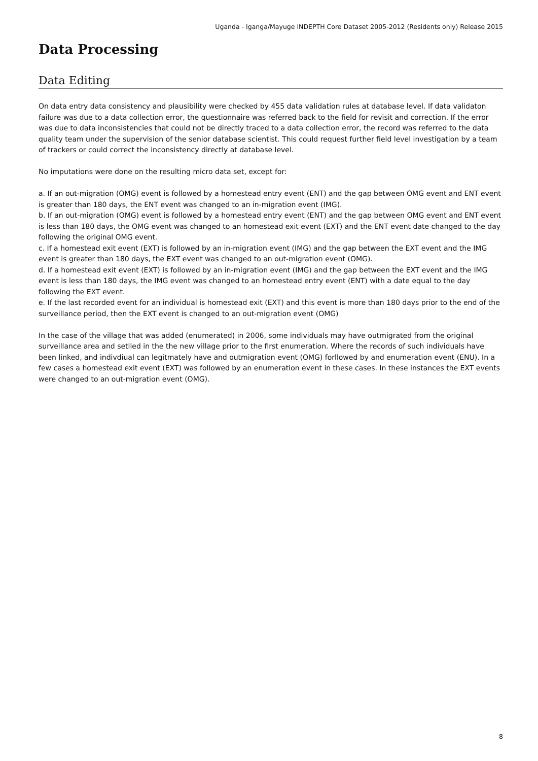Uganda - Iganga/Mayuge INDEPTH Core Dataset 2005-2012 (Residents only) Release 2015
Data Processing
Data Editing
On data entry data consistency and plausibility were checked by 455 data validation rules at database level. If data validaton failure was due to a data collection error, the questionnaire was referred back to the field for revisit and correction. If the error was due to data inconsistencies that could not be directly traced to a data collection error, the record was referred to the data quality team under the supervision of the senior database scientist. This could request further field level investigation by a team of trackers or could correct the inconsistency directly at database level.
No imputations were done on the resulting micro data set, except for:
a. If an out-migration (OMG) event is followed by a homestead entry event (ENT) and the gap between OMG event and ENT event is greater than 180 days, the ENT event was changed to an in-migration event (IMG).
b. If an out-migration (OMG) event is followed by a homestead entry event (ENT) and the gap between OMG event and ENT event is less than 180 days, the OMG event was changed to an homestead exit event (EXT) and the ENT event date changed to the day following the original OMG event.
c. If a homestead exit event (EXT) is followed by an in-migration event (IMG) and the gap between the EXT event and the IMG event is greater than 180 days, the EXT event was changed to an out-migration event (OMG).
d. If a homestead exit event (EXT) is followed by an in-migration event (IMG) and the gap between the EXT event and the IMG event is less than 180 days, the IMG event was changed to an homestead entry event (ENT) with a date equal to the day following the EXT event.
e. If the last recorded event for an individual is homestead exit (EXT) and this event is more than 180 days prior to the end of the surveillance period, then the EXT event is changed to an out-migration event (OMG)
In the case of the village that was added (enumerated) in 2006, some individuals may have outmigrated from the original surveillance area and setlled in the the new village prior to the first enumeration. Where the records of such individuals have been linked, and indivdiual can legitmately have and outmigration event (OMG) forllowed by and enumeration event (ENU). In a few cases a homestead exit event (EXT) was followed by an enumeration event in these cases. In these instances the EXT events were changed to an out-migration event (OMG).
8